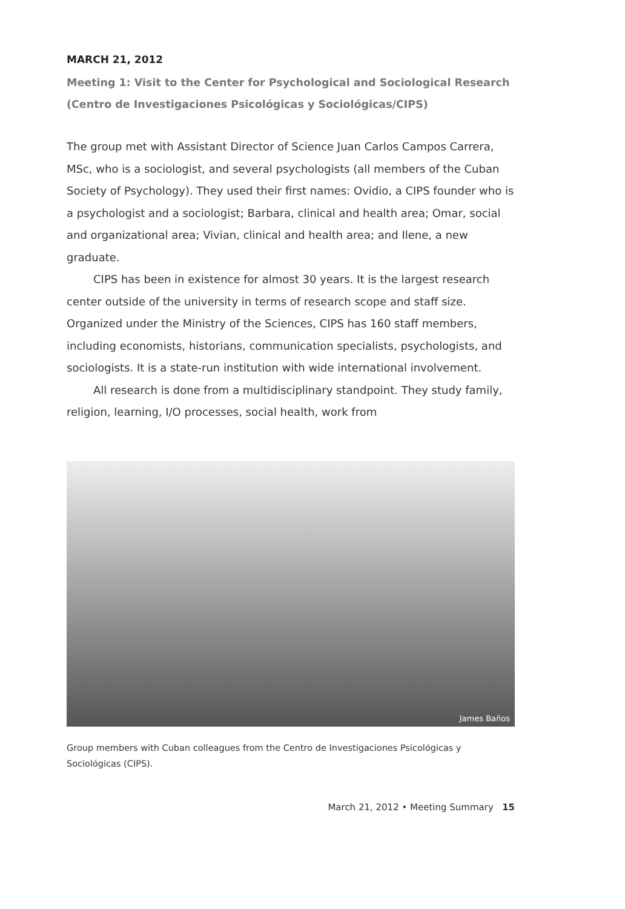MARCH 21, 2012
Meeting 1: Visit to the Center for Psychological and Sociological Research (Centro de Investigaciones Psicológicas y Sociológicas/CIPS)
The group met with Assistant Director of Science Juan Carlos Campos Carrera, MSc, who is a sociologist, and several psychologists (all members of the Cuban Society of Psychology). They used their first names: Ovidio, a CIPS founder who is a psychologist and a sociologist; Barbara, clinical and health area; Omar, social and organizational area; Vivian, clinical and health area; and Ilene, a new graduate.
CIPS has been in existence for almost 30 years. It is the largest research center outside of the university in terms of research scope and staff size. Organized under the Ministry of the Sciences, CIPS has 160 staff members, including economists, historians, communication specialists, psychologists, and sociologists. It is a state-run institution with wide international involvement.
All research is done from a multidisciplinary standpoint. They study family, religion, learning, I/O processes, social health, work from
James Baños
Group members with Cuban colleagues from the Centro de Investigaciones Psicológicas y Sociológicas (CIPS).
March 21, 2012 • Meeting Summary 15